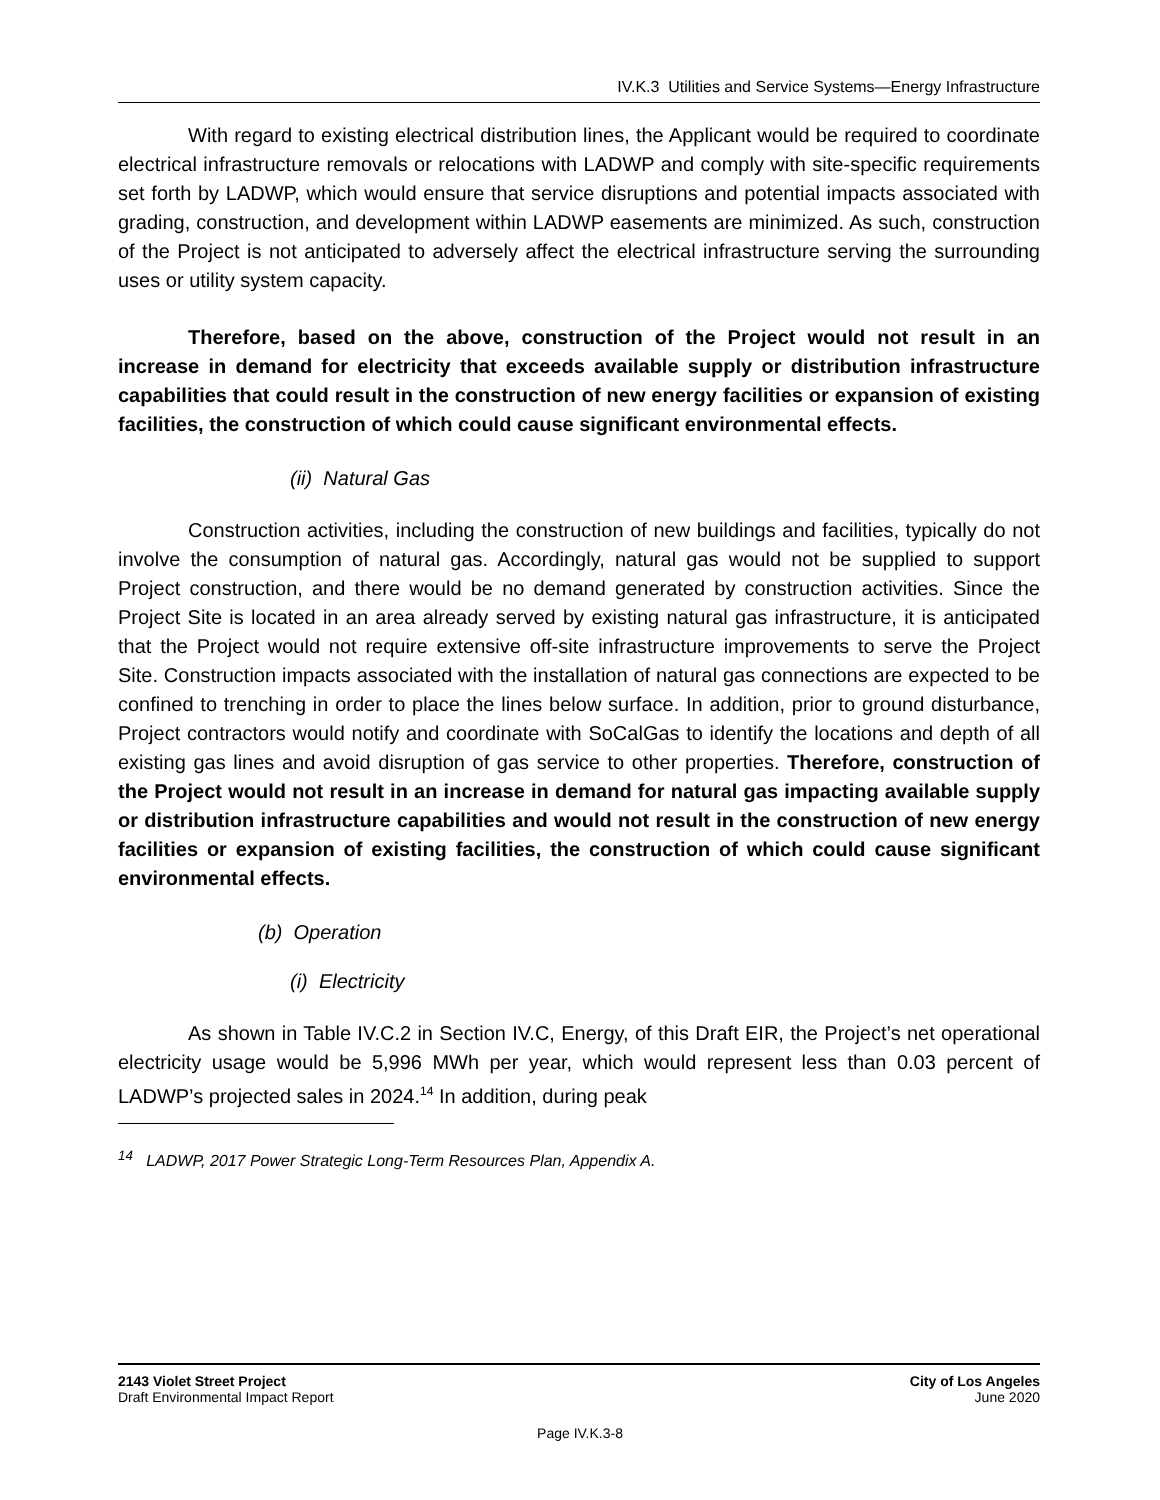IV.K.3 Utilities and Service Systems—Energy Infrastructure
With regard to existing electrical distribution lines, the Applicant would be required to coordinate electrical infrastructure removals or relocations with LADWP and comply with site-specific requirements set forth by LADWP, which would ensure that service disruptions and potential impacts associated with grading, construction, and development within LADWP easements are minimized. As such, construction of the Project is not anticipated to adversely affect the electrical infrastructure serving the surrounding uses or utility system capacity.
Therefore, based on the above, construction of the Project would not result in an increase in demand for electricity that exceeds available supply or distribution infrastructure capabilities that could result in the construction of new energy facilities or expansion of existing facilities, the construction of which could cause significant environmental effects.
(ii) Natural Gas
Construction activities, including the construction of new buildings and facilities, typically do not involve the consumption of natural gas. Accordingly, natural gas would not be supplied to support Project construction, and there would be no demand generated by construction activities. Since the Project Site is located in an area already served by existing natural gas infrastructure, it is anticipated that the Project would not require extensive off-site infrastructure improvements to serve the Project Site. Construction impacts associated with the installation of natural gas connections are expected to be confined to trenching in order to place the lines below surface. In addition, prior to ground disturbance, Project contractors would notify and coordinate with SoCalGas to identify the locations and depth of all existing gas lines and avoid disruption of gas service to other properties. Therefore, construction of the Project would not result in an increase in demand for natural gas impacting available supply or distribution infrastructure capabilities and would not result in the construction of new energy facilities or expansion of existing facilities, the construction of which could cause significant environmental effects.
(b) Operation
(i) Electricity
As shown in Table IV.C.2 in Section IV.C, Energy, of this Draft EIR, the Project’s net operational electricity usage would be 5,996 MWh per year, which would represent less than 0.03 percent of LADWP’s projected sales in 2024.<sup>14</sup> In addition, during peak
<sup>14</sup> LADWP, 2017 Power Strategic Long-Term Resources Plan, Appendix A.
2143 Violet Street Project
Draft Environmental Impact Report
City of Los Angeles
June 2020
Page IV.K.3-8